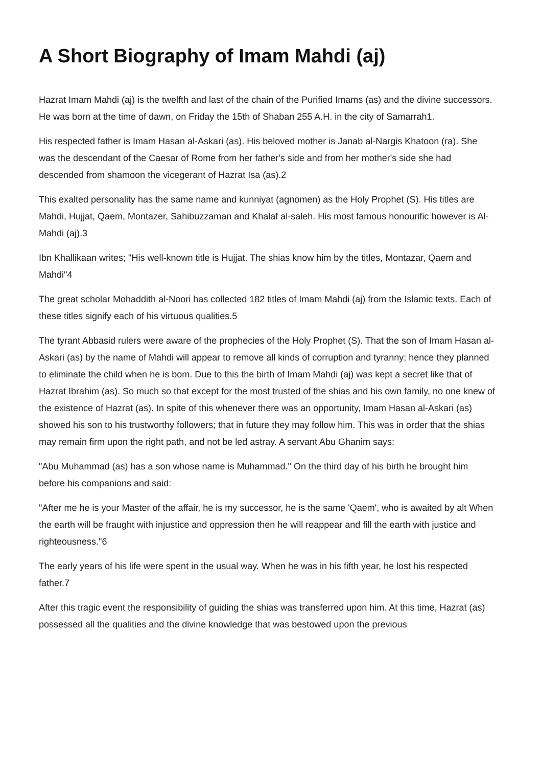A Short Biography of Imam Mahdi (aj)
Hazrat Imam Mahdi (aj) is the twelfth and last of the chain of the Purified Imams (as) and the divine successors. He was born at the time of dawn, on Friday the 15th of Shaban 255 A.H. in the city of Samarrah1.
His respected father is Imam Hasan al-Askari (as). His beloved mother is Janab al-Nargis Khatoon (ra). She was the descendant of the Caesar of Rome from her father's side and from her mother's side she had descended from shamoon the vicegerant of Hazrat Isa (as).2
This exalted personality has the same name and kunniyat (agnomen) as the Holy Prophet (S). His titles are Mahdi, Hujjat, Qaem, Montazer, Sahibuzzaman and Khalaf al-saleh. His most famous honourific however is Al-Mahdi (aj).3
Ibn Khallikaan writes; "His well-known title is Hujjat. The shias know him by the titles, Montazar, Qaem and Mahdi"4
The great scholar Mohaddith al-Noori has collected 182 titles of Imam Mahdi (aj) from the Islamic texts. Each of these titles signify each of his virtuous qualities.5
The tyrant Abbasid rulers were aware of the prophecies of the Holy Prophet (S). That the son of Imam Hasan al-Askari (as) by the name of Mahdi will appear to remove all kinds of corruption and tyranny; hence they planned to eliminate the child when he is bom. Due to this the birth of Imam Mahdi (aj) was kept a secret like that of Hazrat Ibrahim (as). So much so that except for the most trusted of the shias and his own family, no one knew of the existence of Hazrat (as). In spite of this whenever there was an opportunity, Imam Hasan al-Askari (as) showed his son to his trustworthy followers; that in future they may follow him. This was in order that the shias may remain firm upon the right path, and not be led astray. A servant Abu Ghanim says:
"Abu Muhammad (as) has a son whose name is Muhammad." On the third day of his birth he brought him before his companions and said:
"After me he is your Master of the affair, he is my successor, he is the same 'Qaem', who is awaited by alt When the earth will be fraught with injustice and oppression then he will reappear and fill the earth with justice and righteousness."6
The early years of his life were spent in the usual way. When he was in his fifth year, he lost his respected father.7
After this tragic event the responsibility of guiding the shias was transferred upon him. At this time, Hazrat (as) possessed all the qualities and the divine knowledge that was bestowed upon the previous